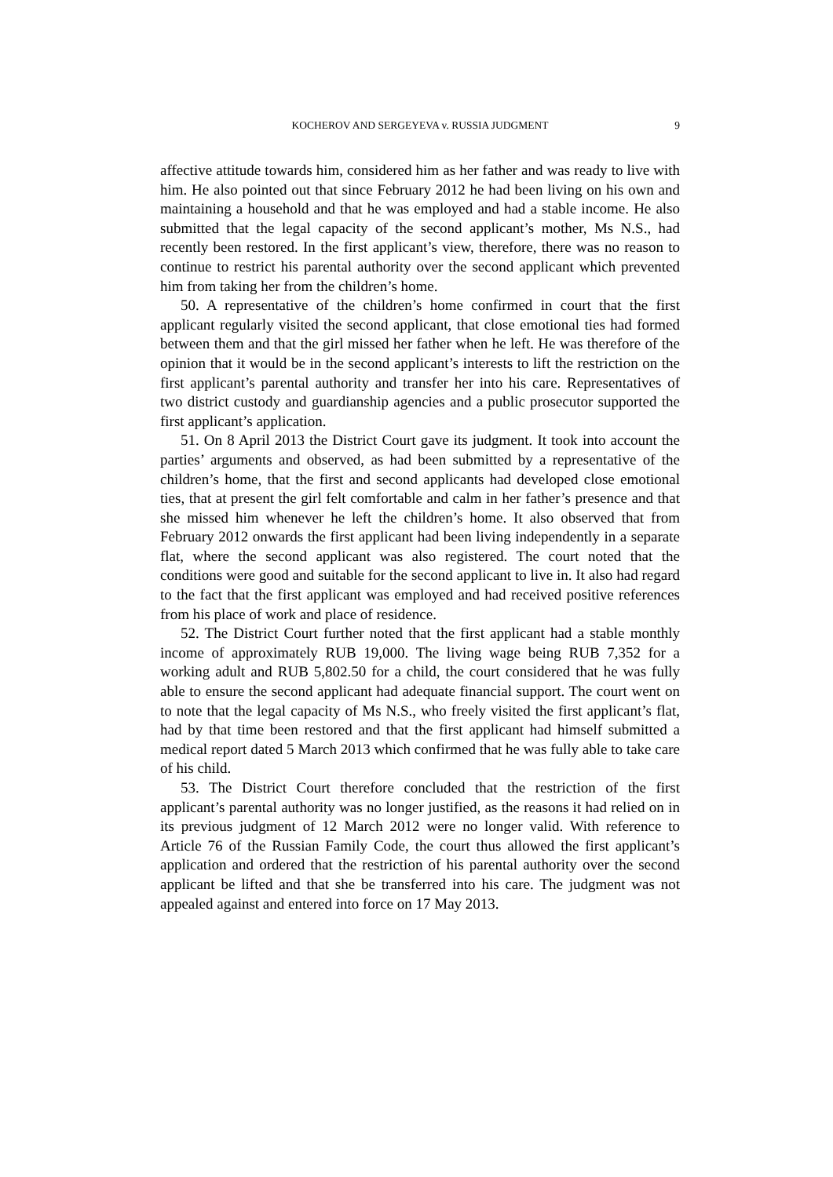KOCHEROV AND SERGEYEVA v. RUSSIA JUDGMENT
9
affective attitude towards him, considered him as her father and was ready to live with him. He also pointed out that since February 2012 he had been living on his own and maintaining a household and that he was employed and had a stable income. He also submitted that the legal capacity of the second applicant’s mother, Ms N.S., had recently been restored. In the first applicant’s view, therefore, there was no reason to continue to restrict his parental authority over the second applicant which prevented him from taking her from the children’s home.
50. A representative of the children’s home confirmed in court that the first applicant regularly visited the second applicant, that close emotional ties had formed between them and that the girl missed her father when he left. He was therefore of the opinion that it would be in the second applicant’s interests to lift the restriction on the first applicant’s parental authority and transfer her into his care. Representatives of two district custody and guardianship agencies and a public prosecutor supported the first applicant’s application.
51. On 8 April 2013 the District Court gave its judgment. It took into account the parties’ arguments and observed, as had been submitted by a representative of the children’s home, that the first and second applicants had developed close emotional ties, that at present the girl felt comfortable and calm in her father’s presence and that she missed him whenever he left the children’s home. It also observed that from February 2012 onwards the first applicant had been living independently in a separate flat, where the second applicant was also registered. The court noted that the conditions were good and suitable for the second applicant to live in. It also had regard to the fact that the first applicant was employed and had received positive references from his place of work and place of residence.
52. The District Court further noted that the first applicant had a stable monthly income of approximately RUB 19,000. The living wage being RUB 7,352 for a working adult and RUB 5,802.50 for a child, the court considered that he was fully able to ensure the second applicant had adequate financial support. The court went on to note that the legal capacity of Ms N.S., who freely visited the first applicant’s flat, had by that time been restored and that the first applicant had himself submitted a medical report dated 5 March 2013 which confirmed that he was fully able to take care of his child.
53. The District Court therefore concluded that the restriction of the first applicant’s parental authority was no longer justified, as the reasons it had relied on in its previous judgment of 12 March 2012 were no longer valid. With reference to Article 76 of the Russian Family Code, the court thus allowed the first applicant’s application and ordered that the restriction of his parental authority over the second applicant be lifted and that she be transferred into his care. The judgment was not appealed against and entered into force on 17 May 2013.